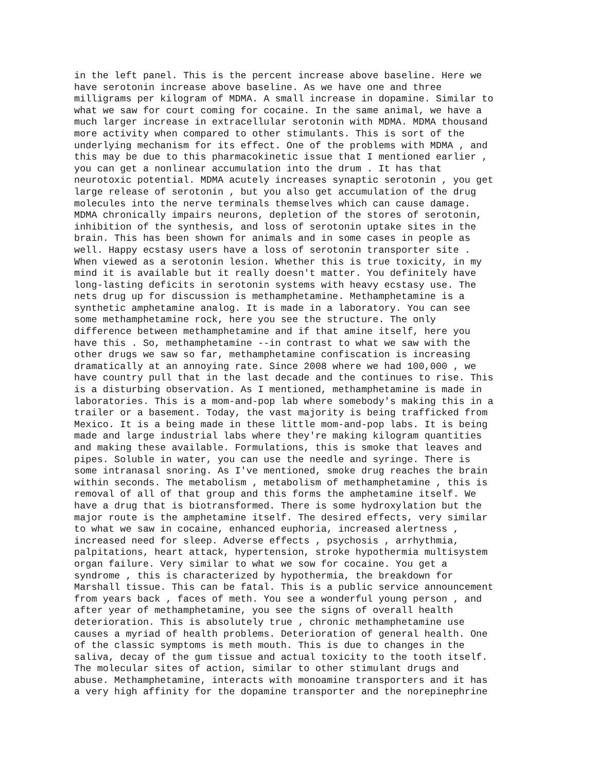in the left panel. This is the percent increase above baseline. Here we
have serotonin increase above baseline. As we have one and three
milligrams per kilogram of MDMA. A small increase in dopamine. Similar to
what we saw for court coming for cocaine. In the same animal, we have a
much larger increase in extracellular serotonin with MDMA. MDMA thousand
more activity when compared to other stimulants. This is sort of the
underlying mechanism for its effect. One of the problems with MDMA , and
this may be due to this pharmacokinetic issue that I mentioned earlier ,
you can get a nonlinear accumulation into the drum . It has that
neurotoxic potential. MDMA acutely increases synaptic serotonin , you get
large release of serotonin , but you also get accumulation of the drug
molecules into the nerve terminals themselves which can cause damage.
MDMA chronically impairs neurons, depletion of the stores of serotonin,
inhibition of the synthesis, and loss of serotonin uptake sites in the
brain. This has been shown for animals and in some cases in people as
well. Happy ecstasy users have a loss of serotonin transporter site .
When viewed as a serotonin lesion. Whether this is true toxicity, in my
mind it is available but it really doesn't matter. You definitely have
long-lasting deficits in serotonin systems with heavy ecstasy use. The
nets drug up for discussion is methamphetamine. Methamphetamine is a
synthetic amphetamine analog. It is made in a laboratory. You can see
some methamphetamine rock, here you see the structure. The only
difference between methamphetamine and if that amine itself, here you
have this . So, methamphetamine --in contrast to what we saw with the
other drugs we saw so far, methamphetamine confiscation is increasing
dramatically at an annoying rate. Since 2008 where we had 100,000 , we
have country pull that in the last decade and the continues to rise. This
is a disturbing observation. As I mentioned, methamphetamine is made in
laboratories. This is a mom-and-pop lab where somebody's making this in a
trailer or a basement. Today, the vast majority is being trafficked from
Mexico. It is a being made in these little mom-and-pop labs. It is being
made and large industrial labs where they're making kilogram quantities
and making these available. Formulations, this is smoke that leaves and
pipes. Soluble in water, you can use the needle and syringe. There is
some intranasal snoring. As I've mentioned, smoke drug reaches the brain
within seconds. The metabolism , metabolism of methamphetamine , this is
removal of all of that group and this forms the amphetamine itself. We
have a drug that is biotransformed. There is some hydroxylation but the
major route is the amphetamine itself. The desired effects, very similar
to what we saw in cocaine, enhanced euphoria, increased alertness ,
increased need for sleep. Adverse effects , psychosis , arrhythmia,
palpitations, heart attack, hypertension, stroke hypothermia multisystem
organ failure. Very similar to what we sow for cocaine. You get a
syndrome , this is characterized by hypothermia, the breakdown for
Marshall tissue. This can be fatal. This is a public service announcement
from years back , faces of meth. You see a wonderful young person , and
after year of methamphetamine, you see the signs of overall health
deterioration. This is absolutely true , chronic methamphetamine use
causes a myriad of health problems. Deterioration of general health. One
of the classic symptoms is meth mouth. This is due to changes in the
saliva, decay of the gum tissue and actual toxicity to the tooth itself.
The molecular sites of action, similar to other stimulant drugs and
abuse. Methamphetamine, interacts with monoamine transporters and it has
a very high affinity for the dopamine transporter and the norepinephrine